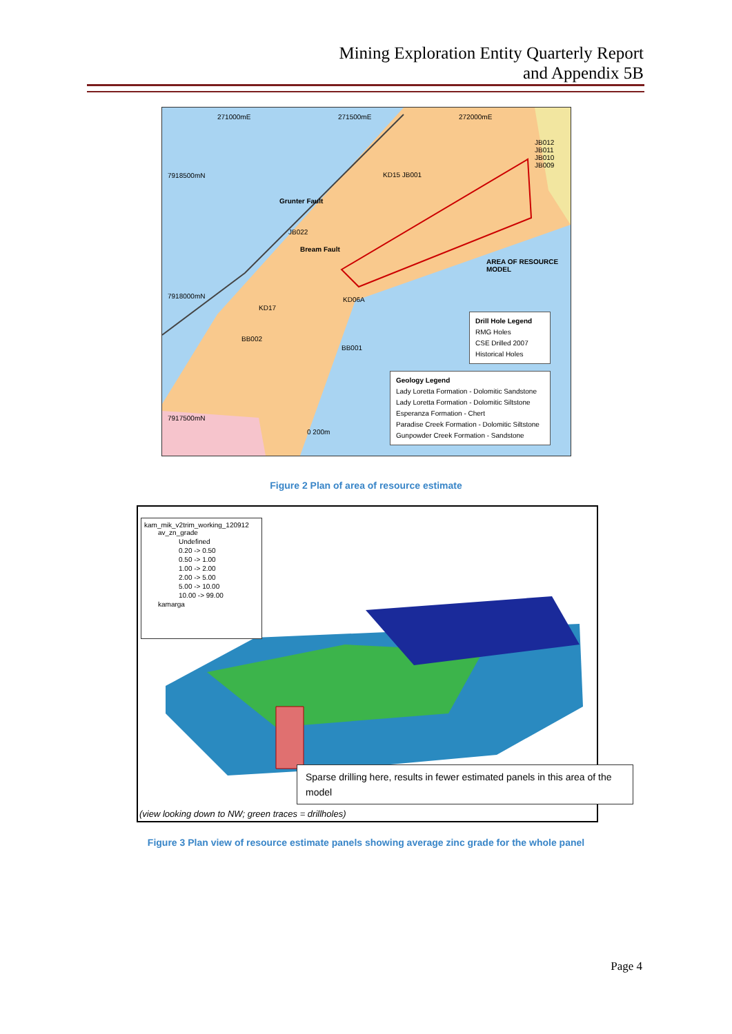Mining Exploration Entity Quarterly Report
and Appendix 5B
271000mE 271500mE 272000mE
7918500mN
7918000mN
7917500mN
Grunter Fault
Bream Fault
AREA OF RESOURCE MODEL
KD17
BB002
BB001
KD06A
JB022
KD15 JB001
JB012 JB011 JB010 JB009
0 200m
Drill Hole Legend
RMG Holes
CSE Drilled 2007
Historical Holes
Geology Legend
Lady Loretta Formation - Dolomitic Sandstone
Lady Loretta Formation - Dolomitic Siltstone
Esperanza Formation - Chert
Paradise Creek Formation - Dolomitic Siltstone
Gunpowder Creek Formation - Sandstone
Figure 2 Plan of area of resource estimate
kam_mik_v2trim_working_120912
av_zn_grade
Undefined
0.20 -> 0.50
0.50 -> 1.00
1.00 -> 2.00
2.00 -> 5.00
5.00 -> 10.00
10.00 -> 99.00
kamarga
(view looking down to NW; green traces = drillholes)
Sparse drilling here, results in fewer estimated panels in this area of the model
Figure 3 Plan view of resource estimate panels showing average zinc grade for the whole panel
Page 4